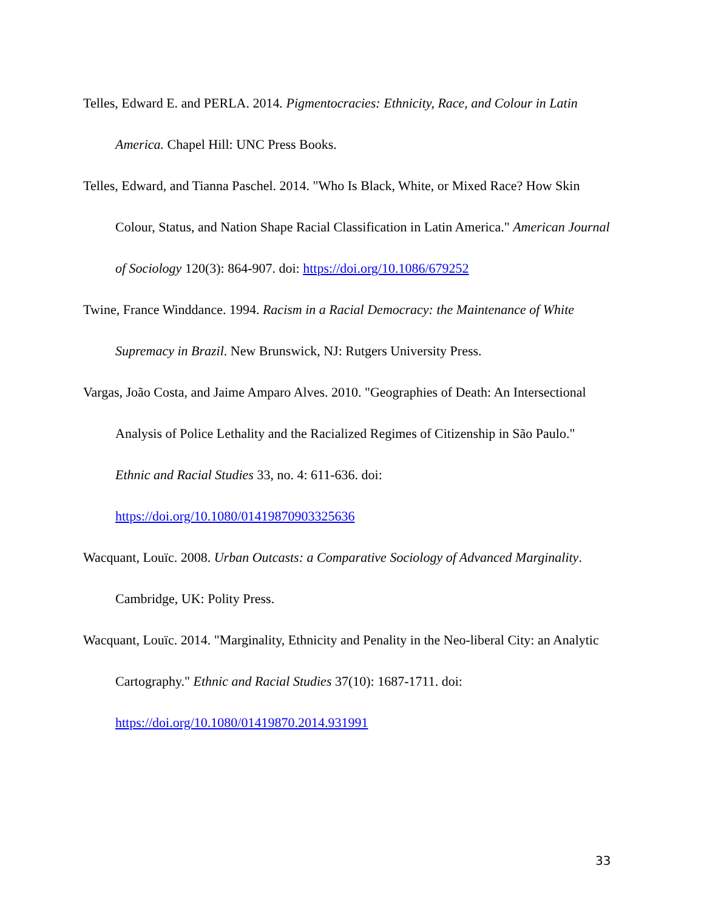Telles, Edward E. and PERLA. 2014. Pigmentocracies: Ethnicity, Race, and Colour in Latin America. Chapel Hill: UNC Press Books.
Telles, Edward, and Tianna Paschel. 2014. "Who Is Black, White, or Mixed Race? How Skin Colour, Status, and Nation Shape Racial Classification in Latin America." American Journal of Sociology 120(3): 864-907. doi: https://doi.org/10.1086/679252
Twine, France Winddance. 1994. Racism in a Racial Democracy: the Maintenance of White Supremacy in Brazil. New Brunswick, NJ: Rutgers University Press.
Vargas, João Costa, and Jaime Amparo Alves. 2010. "Geographies of Death: An Intersectional Analysis of Police Lethality and the Racialized Regimes of Citizenship in São Paulo." Ethnic and Racial Studies 33, no. 4: 611-636. doi: https://doi.org/10.1080/01419870903325636
Wacquant, Louïc. 2008. Urban Outcasts: a Comparative Sociology of Advanced Marginality. Cambridge, UK: Polity Press.
Wacquant, Louïc. 2014. "Marginality, Ethnicity and Penality in the Neo-liberal City: an Analytic Cartography." Ethnic and Racial Studies 37(10): 1687-1711. doi: https://doi.org/10.1080/01419870.2014.931991
33